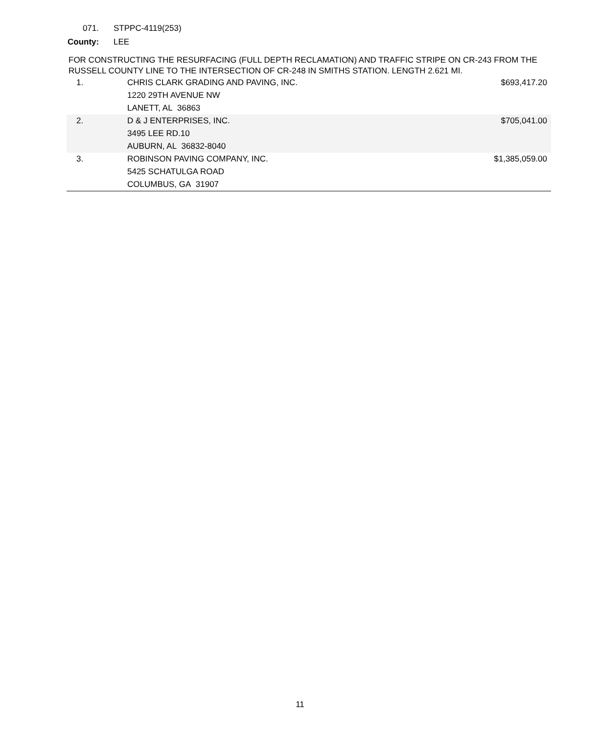071. STPPC-4119(253)
County: LEE
FOR CONSTRUCTING THE RESURFACING (FULL DEPTH RECLAMATION) AND TRAFFIC STRIPE ON CR-243 FROM THE RUSSELL COUNTY LINE TO THE INTERSECTION OF CR-248 IN SMITHS STATION. LENGTH 2.621 MI.
| 1. | CHRIS CLARK GRADING AND PAVING, INC. 1220 29TH AVENUE NW LANETT, AL 36863 | $693,417.20 |
| 2. | D & J ENTERPRISES, INC. 3495 LEE RD.10 AUBURN, AL 36832-8040 | $705,041.00 |
| 3. | ROBINSON PAVING COMPANY, INC. 5425 SCHATULGA ROAD COLUMBUS, GA 31907 | $1,385,059.00 |
11